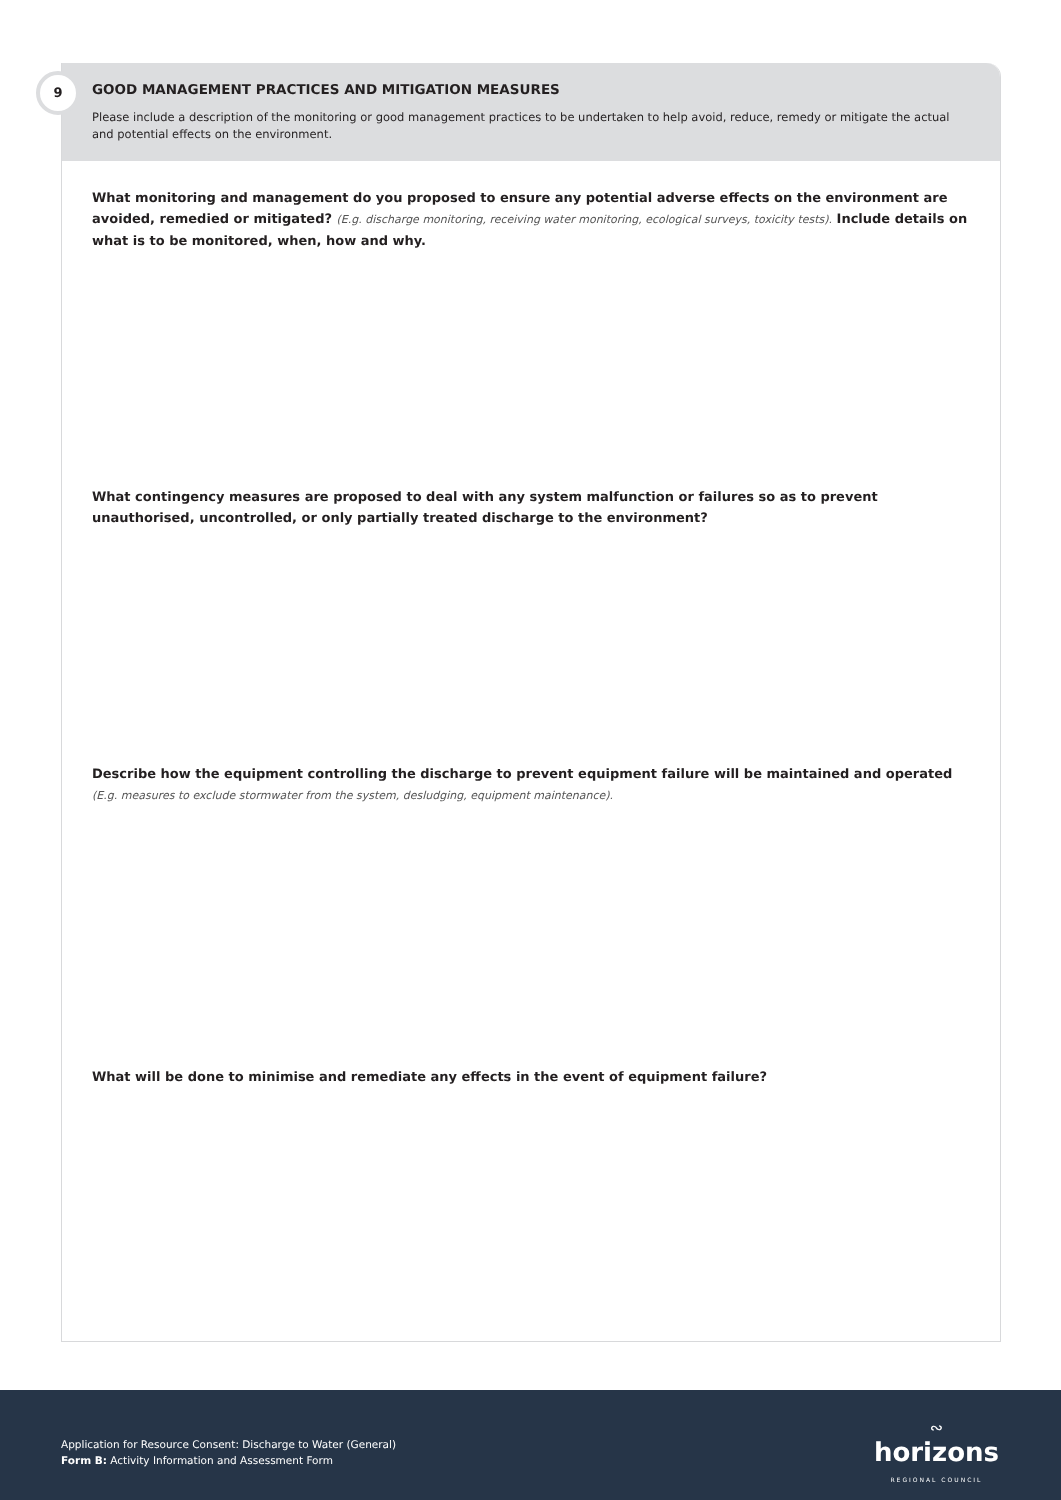9
GOOD MANAGEMENT PRACTICES AND MITIGATION MEASURES
Please include a description of the monitoring or good management practices to be undertaken to help avoid, reduce, remedy or mitigate the actual and potential effects on the environment.
What monitoring and management do you proposed to ensure any potential adverse effects on the environment are avoided, remedied or mitigated? (E.g. discharge monitoring, receiving water monitoring, ecological surveys, toxicity tests). Include details on what is to be monitored, when, how and why.
What contingency measures are proposed to deal with any system malfunction or failures so as to prevent unauthorised, uncontrolled, or only partially treated discharge to the environment?
Describe how the equipment controlling the discharge to prevent equipment failure will be maintained and operated
(E.g. measures to exclude stormwater from the system, desludging, equipment maintenance).
What will be done to minimise and remediate any effects in the event of equipment failure?
Application for Resource Consent: Discharge to Water (General)
Form B: Activity Information and Assessment Form
∾
horizons
REGIONAL COUNCIL